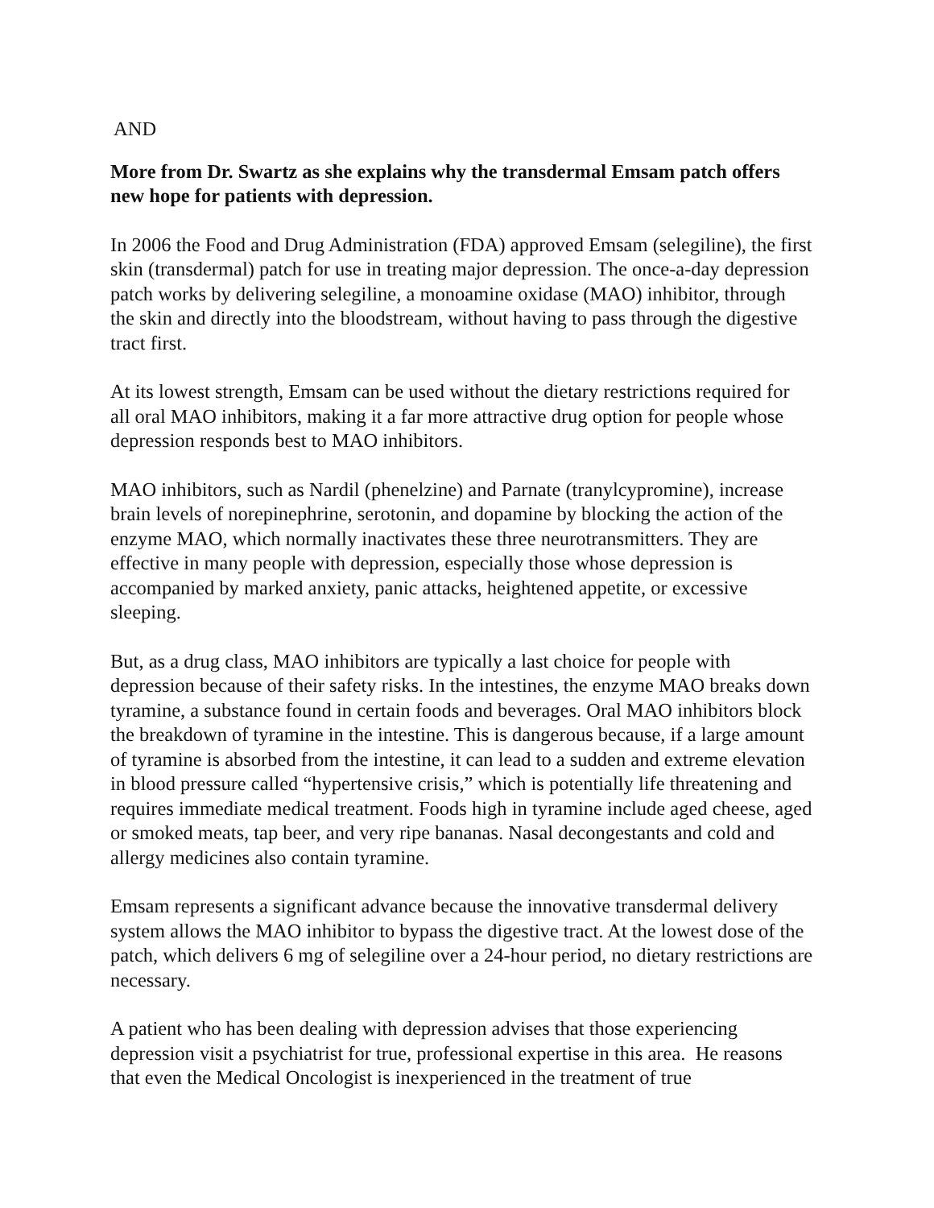AND
More from Dr. Swartz as she explains why the transdermal Emsam patch offers new hope for patients with depression.
In 2006 the Food and Drug Administration (FDA) approved Emsam (selegiline), the first skin (transdermal) patch for use in treating major depression. The once-a-day depression patch works by delivering selegiline, a monoamine oxidase (MAO) inhibitor, through the skin and directly into the bloodstream, without having to pass through the digestive tract first.
At its lowest strength, Emsam can be used without the dietary restrictions required for all oral MAO inhibitors, making it a far more attractive drug option for people whose depression responds best to MAO inhibitors.
MAO inhibitors, such as Nardil (phenelzine) and Parnate (tranylcypromine), increase brain levels of norepinephrine, serotonin, and dopamine by blocking the action of the enzyme MAO, which normally inactivates these three neurotransmitters. They are effective in many people with depression, especially those whose depression is accompanied by marked anxiety, panic attacks, heightened appetite, or excessive sleeping.
But, as a drug class, MAO inhibitors are typically a last choice for people with depression because of their safety risks. In the intestines, the enzyme MAO breaks down tyramine, a substance found in certain foods and beverages. Oral MAO inhibitors block the breakdown of tyramine in the intestine. This is dangerous because, if a large amount of tyramine is absorbed from the intestine, it can lead to a sudden and extreme elevation in blood pressure called “hypertensive crisis,” which is potentially life threatening and requires immediate medical treatment. Foods high in tyramine include aged cheese, aged or smoked meats, tap beer, and very ripe bananas. Nasal decongestants and cold and allergy medicines also contain tyramine.
Emsam represents a significant advance because the innovative transdermal delivery system allows the MAO inhibitor to bypass the digestive tract. At the lowest dose of the patch, which delivers 6 mg of selegiline over a 24-hour period, no dietary restrictions are necessary.
A patient who has been dealing with depression advises that those experiencing depression visit a psychiatrist for true, professional expertise in this area. He reasons that even the Medical Oncologist is inexperienced in the treatment of true